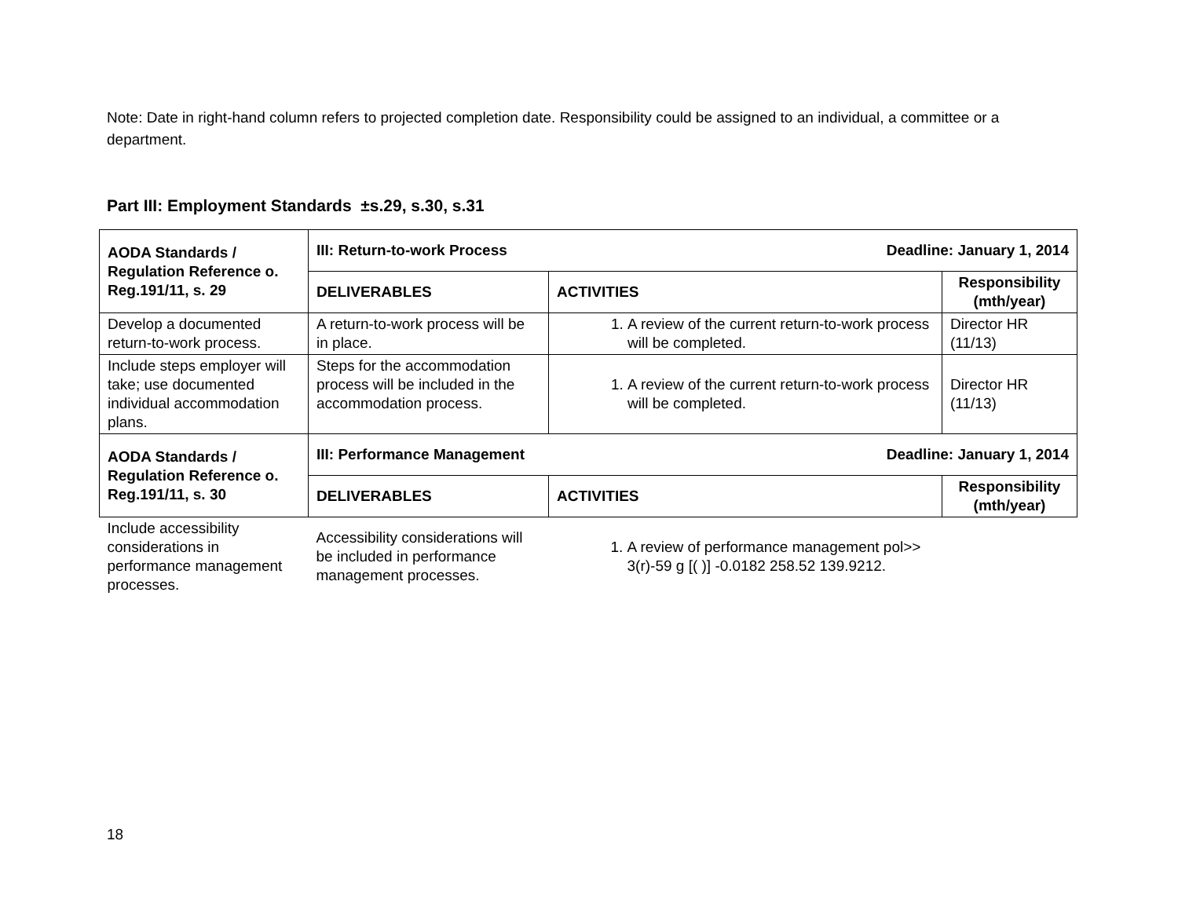Note: Date in right-hand column refers to projected completion date. Responsibility could be assigned to an individual, a committee or a department.
Part III: Employment Standards ±s.29, s.30, s.31
| AODA Standards / Regulation Reference o. Reg.191/11, s. 29 | III: Return-to-work Process Deadline: January 1, 2014 | | |
| --- | --- | --- | --- |
| | DELIVERABLES | ACTIVITIES | Responsibility (mth/year) |
| Develop a documented return-to-work process. | A return-to-work process will be in place. | 1. A review of the current return-to-work process will be completed. | Director HR (11/13) |
| Include steps employer will take; use documented individual accommodation plans. | Steps for the accommodation process will be included in the accommodation process. | 1. A review of the current return-to-work process will be completed. | Director HR (11/13) |
| AODA Standards / Regulation Reference o. Reg.191/11, s. 30 | III: Performance Management Deadline: January 1, 2014 | | |
| | DELIVERABLES | ACTIVITIES | Responsibility (mth/year) |
| Include accessibility considerations in performance management processes. | Accessibility considerations will be included in performance management processes. | 1. A review of performance management pol>> 3(r)-59 g [( )] -0.0182 258.52 139.9212. | |
18